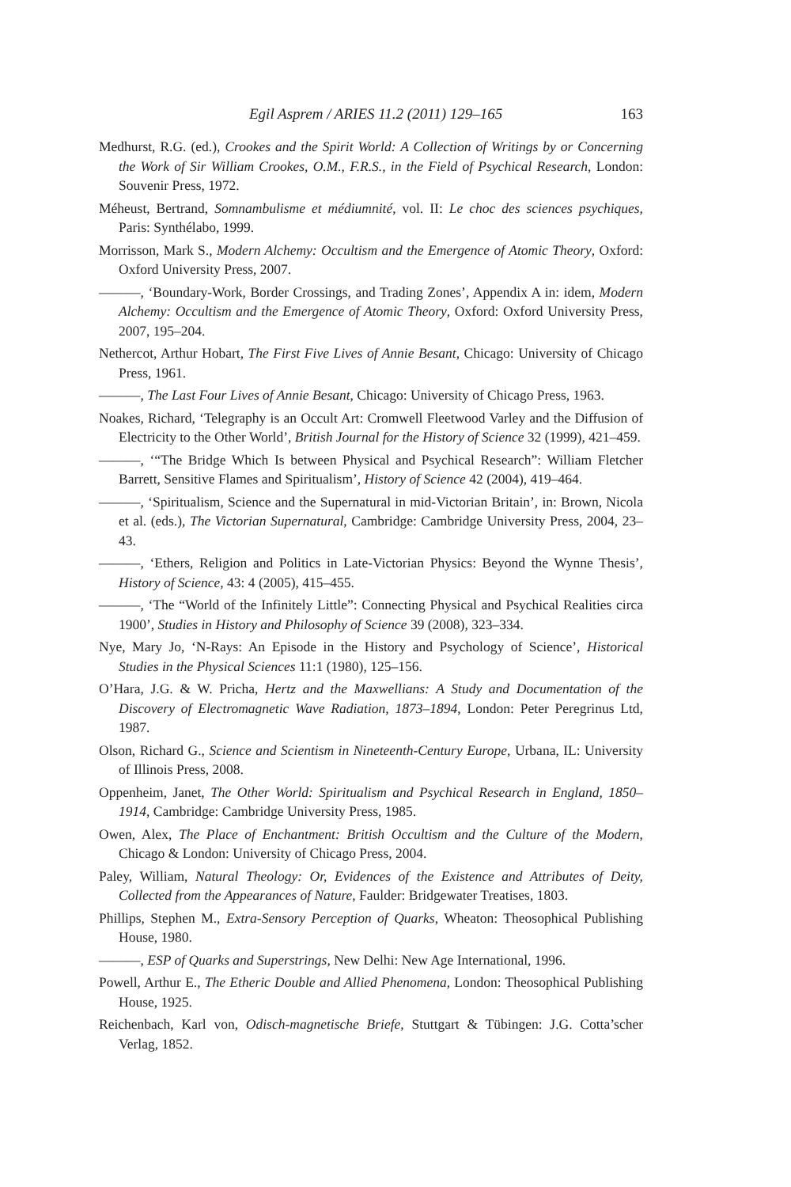Egil Asprem / ARIES 11.2 (2011) 129–165 163
Medhurst, R.G. (ed.), Crookes and the Spirit World: A Collection of Writings by or Concerning the Work of Sir William Crookes, O.M., F.R.S., in the Field of Psychical Research, London: Souvenir Press, 1972.
Méheust, Bertrand, Somnambulisme et médiumnité, vol. II: Le choc des sciences psychiques, Paris: Synthélabo, 1999.
Morrisson, Mark S., Modern Alchemy: Occultism and the Emergence of Atomic Theory, Oxford: Oxford University Press, 2007.
———, ‘Boundary-Work, Border Crossings, and Trading Zones’, Appendix A in: idem, Modern Alchemy: Occultism and the Emergence of Atomic Theory, Oxford: Oxford University Press, 2007, 195–204.
Nethercot, Arthur Hobart, The First Five Lives of Annie Besant, Chicago: University of Chicago Press, 1961.
———, The Last Four Lives of Annie Besant, Chicago: University of Chicago Press, 1963.
Noakes, Richard, ‘Telegraphy is an Occult Art: Cromwell Fleetwood Varley and the Diffusion of Electricity to the Other World’, British Journal for the History of Science 32 (1999), 421–459.
———, ‘“The Bridge Which Is between Physical and Psychical Research”: William Fletcher Barrett, Sensitive Flames and Spiritualism’, History of Science 42 (2004), 419–464.
———, ‘Spiritualism, Science and the Supernatural in mid-Victorian Britain’, in: Brown, Nicola et al. (eds.), The Victorian Supernatural, Cambridge: Cambridge University Press, 2004, 23–43.
———, ‘Ethers, Religion and Politics in Late-Victorian Physics: Beyond the Wynne Thesis’, History of Science, 43: 4 (2005), 415–455.
———, ‘The “World of the Infinitely Little”: Connecting Physical and Psychical Realities circa 1900’, Studies in History and Philosophy of Science 39 (2008), 323–334.
Nye, Mary Jo, ‘N-Rays: An Episode in the History and Psychology of Science’, Historical Studies in the Physical Sciences 11:1 (1980), 125–156.
O’Hara, J.G. & W. Pricha, Hertz and the Maxwellians: A Study and Documentation of the Discovery of Electromagnetic Wave Radiation, 1873–1894, London: Peter Peregrinus Ltd, 1987.
Olson, Richard G., Science and Scientism in Nineteenth-Century Europe, Urbana, IL: University of Illinois Press, 2008.
Oppenheim, Janet, The Other World: Spiritualism and Psychical Research in England, 1850–1914, Cambridge: Cambridge University Press, 1985.
Owen, Alex, The Place of Enchantment: British Occultism and the Culture of the Modern, Chicago & London: University of Chicago Press, 2004.
Paley, William, Natural Theology: Or, Evidences of the Existence and Attributes of Deity, Collected from the Appearances of Nature, Faulder: Bridgewater Treatises, 1803.
Phillips, Stephen M., Extra-Sensory Perception of Quarks, Wheaton: Theosophical Publishing House, 1980.
———, ESP of Quarks and Superstrings, New Delhi: New Age International, 1996.
Powell, Arthur E., The Etheric Double and Allied Phenomena, London: Theosophical Publishing House, 1925.
Reichenbach, Karl von, Odisch-magnetische Briefe, Stuttgart & Tübingen: J.G. Cotta’scher Verlag, 1852.